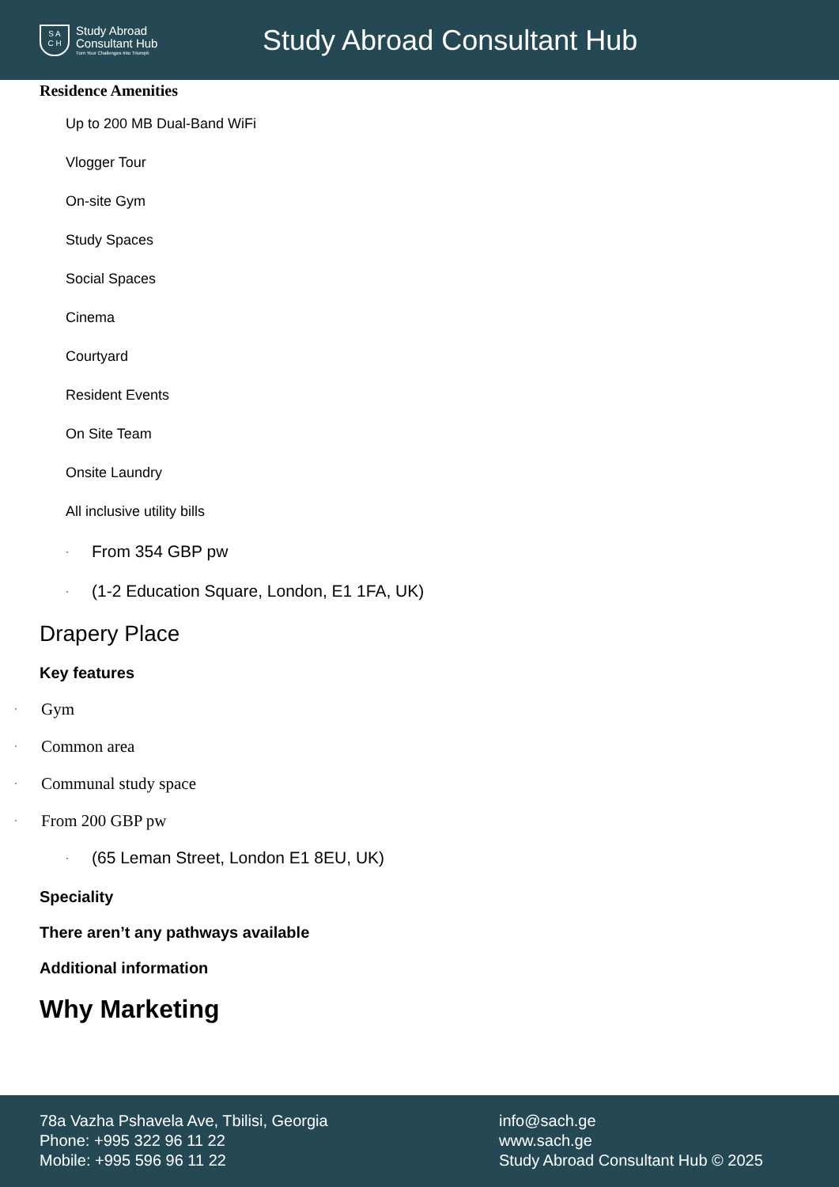S A
C H
Study Abroad
Consultant Hub
Turn Your Challenges Into Triumph
Study Abroad Consultant Hub
Residence Amenities
Up to 200 MB Dual-Band WiFi
Vlogger Tour
On-site Gym
Study Spaces
Social Spaces
Cinema
Courtyard
Resident Events
On Site Team
Onsite Laundry
All inclusive utility bills
· From 354 GBP pw
· (1-2 Education Square, London, E1 1FA, UK)
Drapery Place
Key features
· Gym
· Common area
· Communal study space
· From 200 GBP pw
· (65 Leman Street, London E1 8EU, UK)
Speciality
There aren’t any pathways available
Additional information
Why Marketing
78a Vazha Pshavela Ave, Tbilisi, Georgia
Phone: +995 322 96 11 22
Mobile: +995 596 96 11 22
info@sach.ge
www.sach.ge
Study Abroad Consultant Hub © 2025